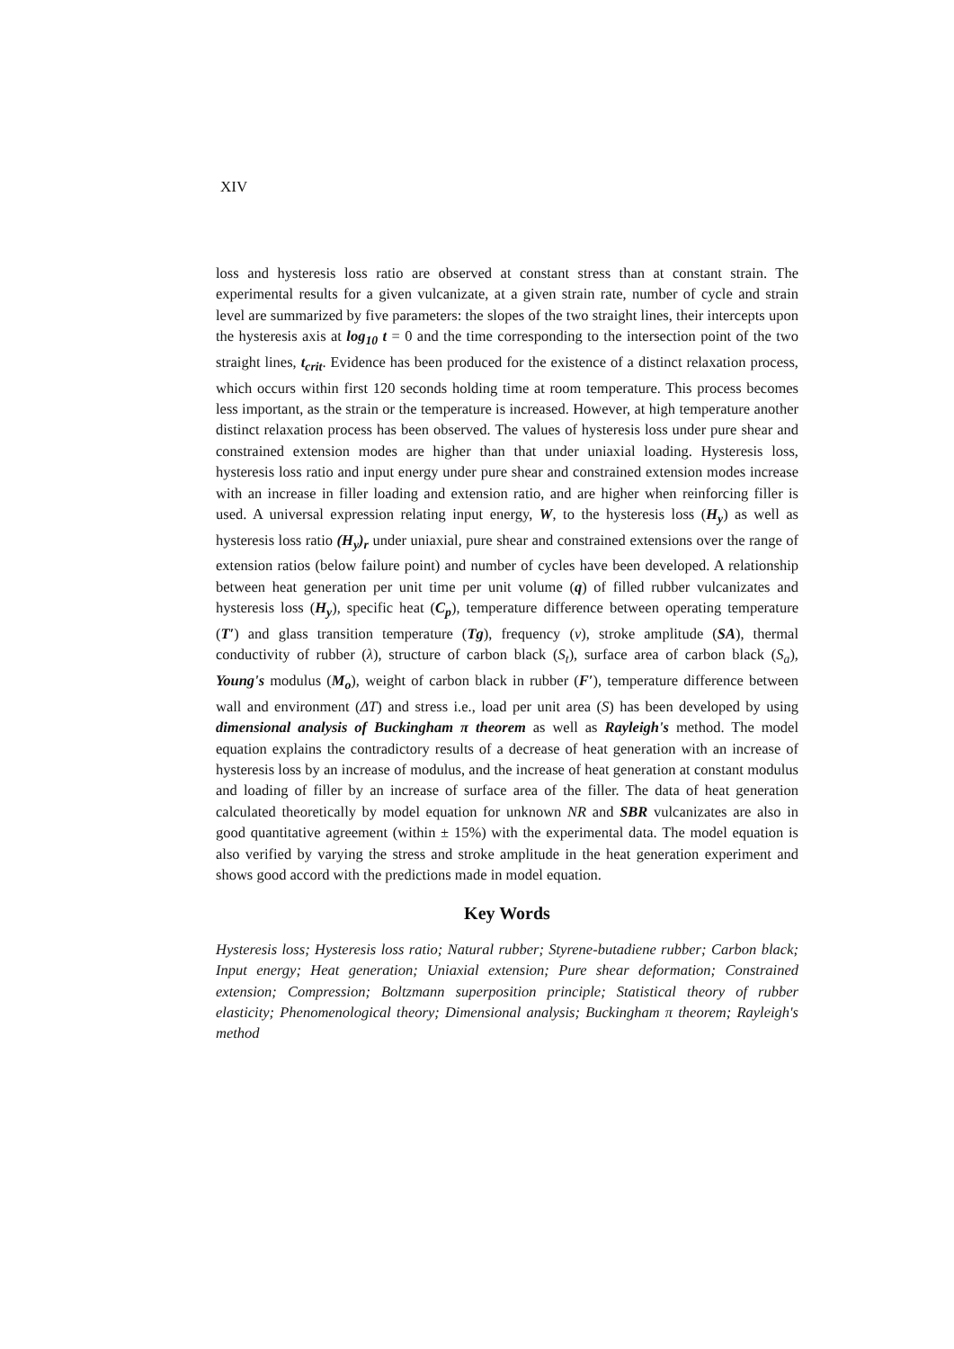XIV
loss and hysteresis loss ratio are observed at constant stress than at constant strain. The experimental results for a given vulcanizate, at a given strain rate, number of cycle and strain level are summarized by five parameters: the slopes of the two straight lines, their intercepts upon the hysteresis axis at log<sub>10</sub> t = 0 and the time corresponding to the intersection point of the two straight lines, t<sub>crit</sub>. Evidence has been produced for the existence of a distinct relaxation process, which occurs within first 120 seconds holding time at room temperature. This process becomes less important, as the strain or the temperature is increased. However, at high temperature another distinct relaxation process has been observed. The values of hysteresis loss under pure shear and constrained extension modes are higher than that under uniaxial loading. Hysteresis loss, hysteresis loss ratio and input energy under pure shear and constrained extension modes increase with an increase in filler loading and extension ratio, and are higher when reinforcing filler is used. A universal expression relating input energy, W, to the hysteresis loss (H<sub>y</sub>) as well as hysteresis loss ratio (H<sub>y</sub>)<sub>r</sub> under uniaxial, pure shear and constrained extensions over the range of extension ratios (below failure point) and number of cycles have been developed. A relationship between heat generation per unit time per unit volume (q) of filled rubber vulcanizates and hysteresis loss (H<sub>y</sub>), specific heat (C<sub>p</sub>), temperature difference between operating temperature (T′) and glass transition temperature (Tg), frequency (ν), stroke amplitude (SA), thermal conductivity of rubber (λ), structure of carbon black (S<sub>t</sub>), surface area of carbon black (S<sub>a</sub>), Young's modulus (M<sub>o</sub>), weight of carbon black in rubber (F′), temperature difference between wall and environment (ΔT) and stress i.e., load per unit area (S) has been developed by using dimensional analysis of Buckingham π theorem as well as Rayleigh's method. The model equation explains the contradictory results of a decrease of heat generation with an increase of hysteresis loss by an increase of modulus, and the increase of heat generation at constant modulus and loading of filler by an increase of surface area of the filler. The data of heat generation calculated theoretically by model equation for unknown NR and SBR vulcanizates are also in good quantitative agreement (within ± 15%) with the experimental data. The model equation is also verified by varying the stress and stroke amplitude in the heat generation experiment and shows good accord with the predictions made in model equation.
Key Words
Hysteresis loss; Hysteresis loss ratio; Natural rubber; Styrene-butadiene rubber; Carbon black; Input energy; Heat generation; Uniaxial extension; Pure shear deformation; Constrained extension; Compression; Boltzmann superposition principle; Statistical theory of rubber elasticity; Phenomenological theory; Dimensional analysis; Buckingham π theorem; Rayleigh's method